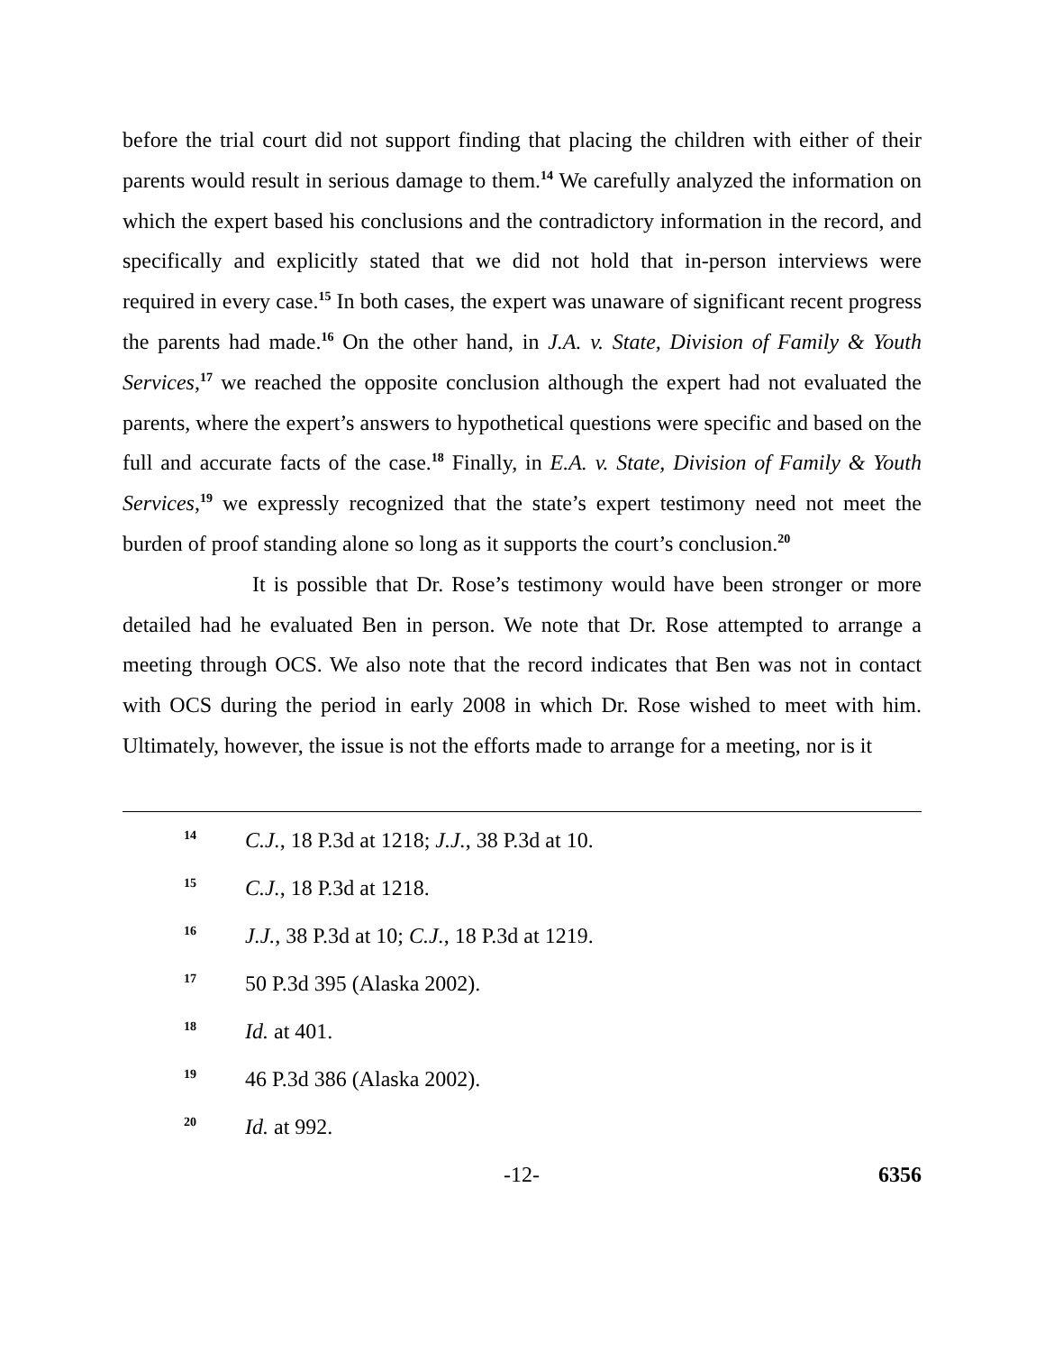before the trial court did not support finding that placing the children with either of their parents would result in serious damage to them.<sup>14</sup> We carefully analyzed the information on which the expert based his conclusions and the contradictory information in the record, and specifically and explicitly stated that we did not hold that in-person interviews were required in every case.<sup>15</sup> In both cases, the expert was unaware of significant recent progress the parents had made.<sup>16</sup> On the other hand, in J.A. v. State, Division of Family & Youth Services,<sup>17</sup> we reached the opposite conclusion although the expert had not evaluated the parents, where the expert’s answers to hypothetical questions were specific and based on the full and accurate facts of the case.<sup>18</sup> Finally, in E.A. v. State, Division of Family & Youth Services,<sup>19</sup> we expressly recognized that the state’s expert testimony need not meet the burden of proof standing alone so long as it supports the court’s conclusion.<sup>20</sup>
It is possible that Dr. Rose’s testimony would have been stronger or more detailed had he evaluated Ben in person. We note that Dr. Rose attempted to arrange a meeting through OCS. We also note that the record indicates that Ben was not in contact with OCS during the period in early 2008 in which Dr. Rose wished to meet with him. Ultimately, however, the issue is not the efforts made to arrange for a meeting, nor is it
14 C.J., 18 P.3d at 1218; J.J., 38 P.3d at 10.
15 C.J., 18 P.3d at 1218.
16 J.J., 38 P.3d at 10; C.J., 18 P.3d at 1219.
17 50 P.3d 395 (Alaska 2002).
18 Id. at 401.
19 46 P.3d 386 (Alaska 2002).
20 Id. at 992.
-12- 6356